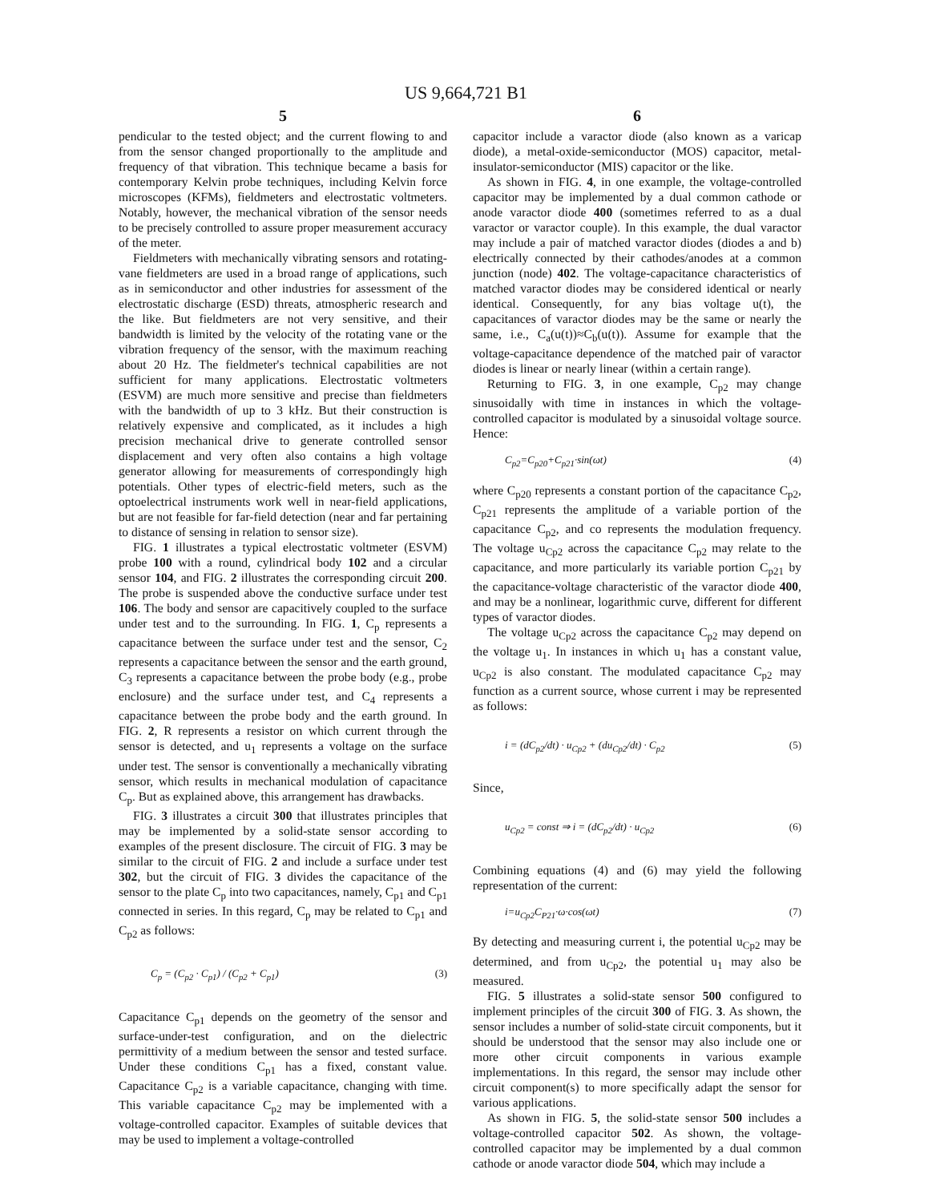US 9,664,721 B1
5
pendicular to the tested object; and the current flowing to and from the sensor changed proportionally to the amplitude and frequency of that vibration. This technique became a basis for contemporary Kelvin probe techniques, including Kelvin force microscopes (KFMs), fieldmeters and electrostatic voltmeters. Notably, however, the mechanical vibration of the sensor needs to be precisely controlled to assure proper measurement accuracy of the meter.
Fieldmeters with mechanically vibrating sensors and rotating-vane fieldmeters are used in a broad range of applications, such as in semiconductor and other industries for assessment of the electrostatic discharge (ESD) threats, atmospheric research and the like. But fieldmeters are not very sensitive, and their bandwidth is limited by the velocity of the rotating vane or the vibration frequency of the sensor, with the maximum reaching about 20 Hz. The fieldmeter's technical capabilities are not sufficient for many applications. Electrostatic voltmeters (ESVM) are much more sensitive and precise than fieldmeters with the bandwidth of up to 3 kHz. But their construction is relatively expensive and complicated, as it includes a high precision mechanical drive to generate controlled sensor displacement and very often also contains a high voltage generator allowing for measurements of correspondingly high potentials. Other types of electric-field meters, such as the optoelectrical instruments work well in near-field applications, but are not feasible for far-field detection (near and far pertaining to distance of sensing in relation to sensor size).
FIG. 1 illustrates a typical electrostatic voltmeter (ESVM) probe 100 with a round, cylindrical body 102 and a circular sensor 104, and FIG. 2 illustrates the corresponding circuit 200. The probe is suspended above the conductive surface under test 106. The body and sensor are capacitively coupled to the surface under test and to the surrounding. In FIG. 1, C<sub>p</sub> represents a capacitance between the surface under test and the sensor, C<sub>2</sub> represents a capacitance between the sensor and the earth ground, C<sub>3</sub> represents a capacitance between the probe body (e.g., probe enclosure) and the surface under test, and C<sub>4</sub> represents a capacitance between the probe body and the earth ground. In FIG. 2, R represents a resistor on which current through the sensor is detected, and u<sub>1</sub> represents a voltage on the surface under test. The sensor is conventionally a mechanically vibrating sensor, which results in mechanical modulation of capacitance C<sub>p</sub>. But as explained above, this arrangement has drawbacks.
FIG. 3 illustrates a circuit 300 that illustrates principles that may be implemented by a solid-state sensor according to examples of the present disclosure. The circuit of FIG. 3 may be similar to the circuit of FIG. 2 and include a surface under test 302, but the circuit of FIG. 3 divides the capacitance of the sensor to the plate C<sub>p</sub> into two capacitances, namely, C<sub>p1</sub> and C<sub>p1</sub> connected in series. In this regard, C<sub>p</sub> may be related to C<sub>p1</sub> and C<sub>p2</sub> as follows:
C<sub>p</sub> = (C<sub>p2</sub> · C<sub>p1</sub>) / (C<sub>p2</sub> + C<sub>p1</sub>) (3)
Capacitance C<sub>p1</sub> depends on the geometry of the sensor and surface-under-test configuration, and on the dielectric permittivity of a medium between the sensor and tested surface. Under these conditions C<sub>p1</sub> has a fixed, constant value. Capacitance C<sub>p2</sub> is a variable capacitance, changing with time. This variable capacitance C<sub>p2</sub> may be implemented with a voltage-controlled capacitor. Examples of suitable devices that may be used to implement a voltage-controlled
6
capacitor include a varactor diode (also known as a varicap diode), a metal-oxide-semiconductor (MOS) capacitor, metal-insulator-semiconductor (MIS) capacitor or the like.
As shown in FIG. 4, in one example, the voltage-controlled capacitor may be implemented by a dual common cathode or anode varactor diode 400 (sometimes referred to as a dual varactor or varactor couple). In this example, the dual varactor may include a pair of matched varactor diodes (diodes a and b) electrically connected by their cathodes/anodes at a common junction (node) 402. The voltage-capacitance characteristics of matched varactor diodes may be considered identical or nearly identical. Consequently, for any bias voltage u(t), the capacitances of varactor diodes may be the same or nearly the same, i.e., C<sub>a</sub>(u(t))≈C<sub>b</sub>(u(t)). Assume for example that the voltage-capacitance dependence of the matched pair of varactor diodes is linear or nearly linear (within a certain range).
Returning to FIG. 3, in one example, C<sub>p2</sub> may change sinusoidally with time in instances in which the voltage-controlled capacitor is modulated by a sinusoidal voltage source. Hence:
C<sub>p2</sub>=C<sub>p20</sub>+C<sub>p21</sub>·sin(ωt) (4)
where C<sub>p20</sub> represents a constant portion of the capacitance C<sub>p2</sub>, C<sub>p21</sub> represents the amplitude of a variable portion of the capacitance C<sub>p2</sub>, and co represents the modulation frequency. The voltage u<sub>Cp2</sub> across the capacitance C<sub>p2</sub> may relate to the capacitance, and more particularly its variable portion C<sub>p21</sub> by the capacitance-voltage characteristic of the varactor diode 400, and may be a nonlinear, logarithmic curve, different for different types of varactor diodes.
The voltage u<sub>Cp2</sub> across the capacitance C<sub>p2</sub> may depend on the voltage u<sub>1</sub>. In instances in which u<sub>1</sub> has a constant value, u<sub>Cp2</sub> is also constant. The modulated capacitance C<sub>p2</sub> may function as a current source, whose current i may be represented as follows:
i = (dC<sub>p2</sub>/dt) · u<sub>Cp2</sub> + (du<sub>Cp2</sub>/dt) · C<sub>p2</sub> (5)
Since,
u<sub>Cp2</sub> = const ⇒ i = (dC<sub>p2</sub>/dt) · u<sub>Cp2</sub> (6)
Combining equations (4) and (6) may yield the following representation of the current:
i=u<sub>Cp2</sub>C<sub>P21</sub>·ω·cos(ωt) (7)
By detecting and measuring current i, the potential u<sub>Cp2</sub> may be determined, and from u<sub>Cp2</sub>, the potential u<sub>1</sub> may also be measured.
FIG. 5 illustrates a solid-state sensor 500 configured to implement principles of the circuit 300 of FIG. 3. As shown, the sensor includes a number of solid-state circuit components, but it should be understood that the sensor may also include one or more other circuit components in various example implementations. In this regard, the sensor may include other circuit component(s) to more specifically adapt the sensor for various applications.
As shown in FIG. 5, the solid-state sensor 500 includes a voltage-controlled capacitor 502. As shown, the voltage-controlled capacitor may be implemented by a dual common cathode or anode varactor diode 504, which may include a